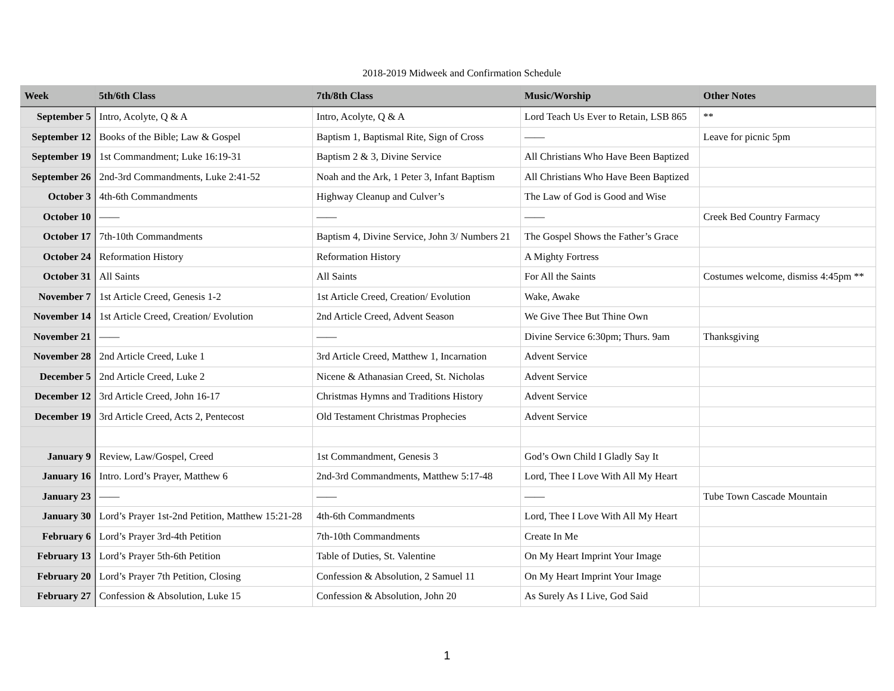2018-2019 Midweek and Confirmation Schedule
| Week | 5th/6th Class | 7th/8th Class | Music/Worship | Other Notes |
| --- | --- | --- | --- | --- |
| September 5 | Intro, Acolyte, Q & A | Intro, Acolyte, Q & A | Lord Teach Us Ever to Retain, LSB 865 | ** |
| September 12 | Books of the Bible; Law & Gospel | Baptism 1, Baptismal Rite, Sign of Cross | —— | Leave for picnic 5pm |
| September 19 | 1st Commandment; Luke 16:19-31 | Baptism 2 & 3, Divine Service | All Christians Who Have Been Baptized | |
| September 26 | 2nd-3rd Commandments, Luke 2:41-52 | Noah and the Ark, 1 Peter 3, Infant Baptism | All Christians Who Have Been Baptized | |
| October 3 | 4th-6th Commandments | Highway Cleanup and Culver’s | The Law of God is Good and Wise | |
| October 10 | —— | —— | —— | Creek Bed Country Farmacy |
| October 17 | 7th-10th Commandments | Baptism 4, Divine Service, John 3/ Numbers 21 | The Gospel Shows the Father’s Grace | |
| October 24 | Reformation History | Reformation History | A Mighty Fortress | |
| October 31 | All Saints | All Saints | For All the Saints | Costumes welcome, dismiss 4:45pm ** |
| November 7 | 1st Article Creed, Genesis 1-2 | 1st Article Creed, Creation/ Evolution | Wake, Awake | |
| November 14 | 1st Article Creed, Creation/ Evolution | 2nd Article Creed, Advent Season | We Give Thee But Thine Own | |
| November 21 | —— | —— | Divine Service 6:30pm; Thurs. 9am | Thanksgiving |
| November 28 | 2nd Article Creed, Luke 1 | 3rd Article Creed, Matthew 1, Incarnation | Advent Service | |
| December 5 | 2nd Article Creed, Luke 2 | Nicene & Athanasian Creed, St. Nicholas | Advent Service | |
| December 12 | 3rd Article Creed, John 16-17 | Christmas Hymns and Traditions History | Advent Service | |
| December 19 | 3rd Article Creed, Acts 2, Pentecost | Old Testament Christmas Prophecies | Advent Service | |
| January 9 | Review, Law/Gospel, Creed | 1st Commandment, Genesis 3 | God’s Own Child I Gladly Say It | |
| January 16 | Intro. Lord’s Prayer, Matthew 6 | 2nd-3rd Commandments, Matthew 5:17-48 | Lord, Thee I Love With All My Heart | |
| January 23 | —— | —— | —— | Tube Town Cascade Mountain |
| January 30 | Lord’s Prayer 1st-2nd Petition, Matthew 15:21-28 | 4th-6th Commandments | Lord, Thee I Love With All My Heart | |
| February 6 | Lord’s Prayer 3rd-4th Petition | 7th-10th Commandments | Create In Me | |
| February 13 | Lord’s Prayer 5th-6th Petition | Table of Duties, St. Valentine | On My Heart Imprint Your Image | |
| February 20 | Lord’s Prayer 7th Petition, Closing | Confession & Absolution, 2 Samuel 11 | On My Heart Imprint Your Image | |
| February 27 | Confession & Absolution, Luke 15 | Confession & Absolution, John 20 | As Surely As I Live, God Said | |
1